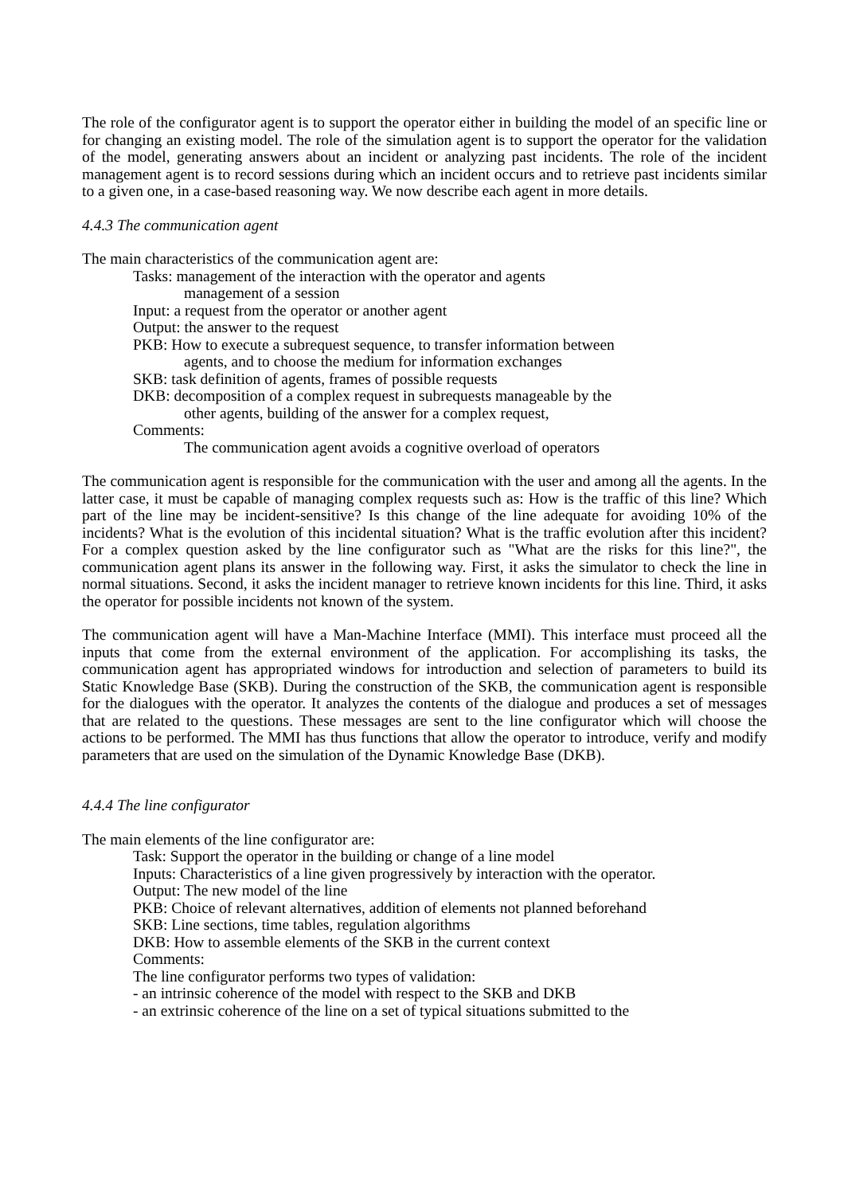The role of the configurator agent is to support the operator either in building the model of an specific line or for changing an existing model. The role of the simulation agent is to support the operator for the validation of the model, generating answers about an incident or analyzing past incidents. The role of the incident management agent is to record sessions during which an incident occurs and to retrieve past incidents similar to a given one, in a case-based reasoning way. We now describe each agent in more details.
4.4.3 The communication agent
The main characteristics of the communication agent are:
Tasks: management of the interaction with the operator and agents
management of a session
Input: a request from the operator or another agent
Output: the answer to the request
PKB: How to execute a subrequest sequence, to transfer information between
agents, and to choose the medium for information exchanges
SKB: task definition of agents, frames of possible requests
DKB: decomposition of a complex request in subrequests manageable by the
other agents, building of the answer for a complex request,
Comments:
The communication agent avoids a cognitive overload of operators
The communication agent is responsible for the communication with the user and among all the agents. In the latter case, it must be capable of managing complex requests such as: How is the traffic of this line? Which part of the line may be incident-sensitive? Is this change of the line adequate for avoiding 10% of the incidents? What is the evolution of this incidental situation? What is the traffic evolution after this incident? For a complex question asked by the line configurator such as "What are the risks for this line?", the communication agent plans its answer in the following way. First, it asks the simulator to check the line in normal situations. Second, it asks the incident manager to retrieve known incidents for this line. Third, it asks the operator for possible incidents not known of the system.
The communication agent will have a Man-Machine Interface (MMI). This interface must proceed all the inputs that come from the external environment of the application. For accomplishing its tasks, the communication agent has appropriated windows for introduction and selection of parameters to build its Static Knowledge Base (SKB). During the construction of the SKB, the communication agent is responsible for the dialogues with the operator. It analyzes the contents of the dialogue and produces a set of messages that are related to the questions. These messages are sent to the line configurator which will choose the actions to be performed. The MMI has thus functions that allow the operator to introduce, verify and modify parameters that are used on the simulation of the Dynamic Knowledge Base (DKB).
4.4.4 The line configurator
The main elements of the line configurator are:
Task: Support the operator in the building or change of a line model
Inputs: Characteristics of a line given progressively by interaction with the operator.
Output: The new model of the line
PKB: Choice of relevant alternatives, addition of elements not planned beforehand
SKB: Line sections, time tables, regulation algorithms
DKB: How to assemble elements of the SKB in the current context
Comments:
The line configurator performs two types of validation:
- an intrinsic coherence of the model with respect to the SKB and DKB
- an extrinsic coherence of the line on a set of typical situations submitted to the